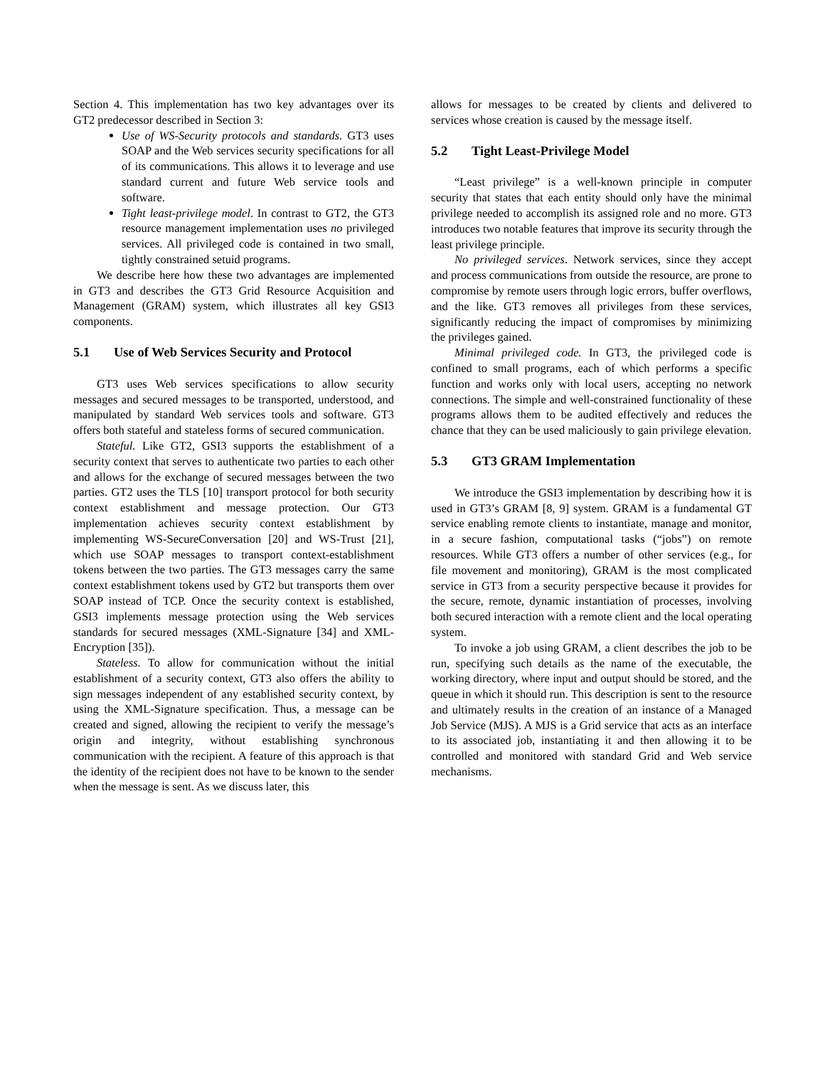Section 4. This implementation has two key advantages over its GT2 predecessor described in Section 3:
Use of WS-Security protocols and standards. GT3 uses SOAP and the Web services security specifications for all of its communications. This allows it to leverage and use standard current and future Web service tools and software.
Tight least-privilege model. In contrast to GT2, the GT3 resource management implementation uses no privileged services. All privileged code is contained in two small, tightly constrained setuid programs.
We describe here how these two advantages are implemented in GT3 and describes the GT3 Grid Resource Acquisition and Management (GRAM) system, which illustrates all key GSI3 components.
5.1 Use of Web Services Security and Protocol
GT3 uses Web services specifications to allow security messages and secured messages to be transported, understood, and manipulated by standard Web services tools and software. GT3 offers both stateful and stateless forms of secured communication.
Stateful. Like GT2, GSI3 supports the establishment of a security context that serves to authenticate two parties to each other and allows for the exchange of secured messages between the two parties. GT2 uses the TLS [10] transport protocol for both security context establishment and message protection. Our GT3 implementation achieves security context establishment by implementing WS-SecureConversation [20] and WS-Trust [21], which use SOAP messages to transport context-establishment tokens between the two parties. The GT3 messages carry the same context establishment tokens used by GT2 but transports them over SOAP instead of TCP. Once the security context is established, GSI3 implements message protection using the Web services standards for secured messages (XML-Signature [34] and XML-Encryption [35]).
Stateless. To allow for communication without the initial establishment of a security context, GT3 also offers the ability to sign messages independent of any established security context, by using the XML-Signature specification. Thus, a message can be created and signed, allowing the recipient to verify the message’s origin and integrity, without establishing synchronous communication with the recipient. A feature of this approach is that the identity of the recipient does not have to be known to the sender when the message is sent. As we discuss later, this
allows for messages to be created by clients and delivered to services whose creation is caused by the message itself.
5.2 Tight Least-Privilege Model
“Least privilege” is a well-known principle in computer security that states that each entity should only have the minimal privilege needed to accomplish its assigned role and no more. GT3 introduces two notable features that improve its security through the least privilege principle.
No privileged services. Network services, since they accept and process communications from outside the resource, are prone to compromise by remote users through logic errors, buffer overflows, and the like. GT3 removes all privileges from these services, significantly reducing the impact of compromises by minimizing the privileges gained.
Minimal privileged code. In GT3, the privileged code is confined to small programs, each of which performs a specific function and works only with local users, accepting no network connections. The simple and well-constrained functionality of these programs allows them to be audited effectively and reduces the chance that they can be used maliciously to gain privilege elevation.
5.3 GT3 GRAM Implementation
We introduce the GSI3 implementation by describing how it is used in GT3’s GRAM [8, 9] system. GRAM is a fundamental GT service enabling remote clients to instantiate, manage and monitor, in a secure fashion, computational tasks (“jobs”) on remote resources. While GT3 offers a number of other services (e.g., for file movement and monitoring), GRAM is the most complicated service in GT3 from a security perspective because it provides for the secure, remote, dynamic instantiation of processes, involving both secured interaction with a remote client and the local operating system.
To invoke a job using GRAM, a client describes the job to be run, specifying such details as the name of the executable, the working directory, where input and output should be stored, and the queue in which it should run. This description is sent to the resource and ultimately results in the creation of an instance of a Managed Job Service (MJS). A MJS is a Grid service that acts as an interface to its associated job, instantiating it and then allowing it to be controlled and monitored with standard Grid and Web service mechanisms.